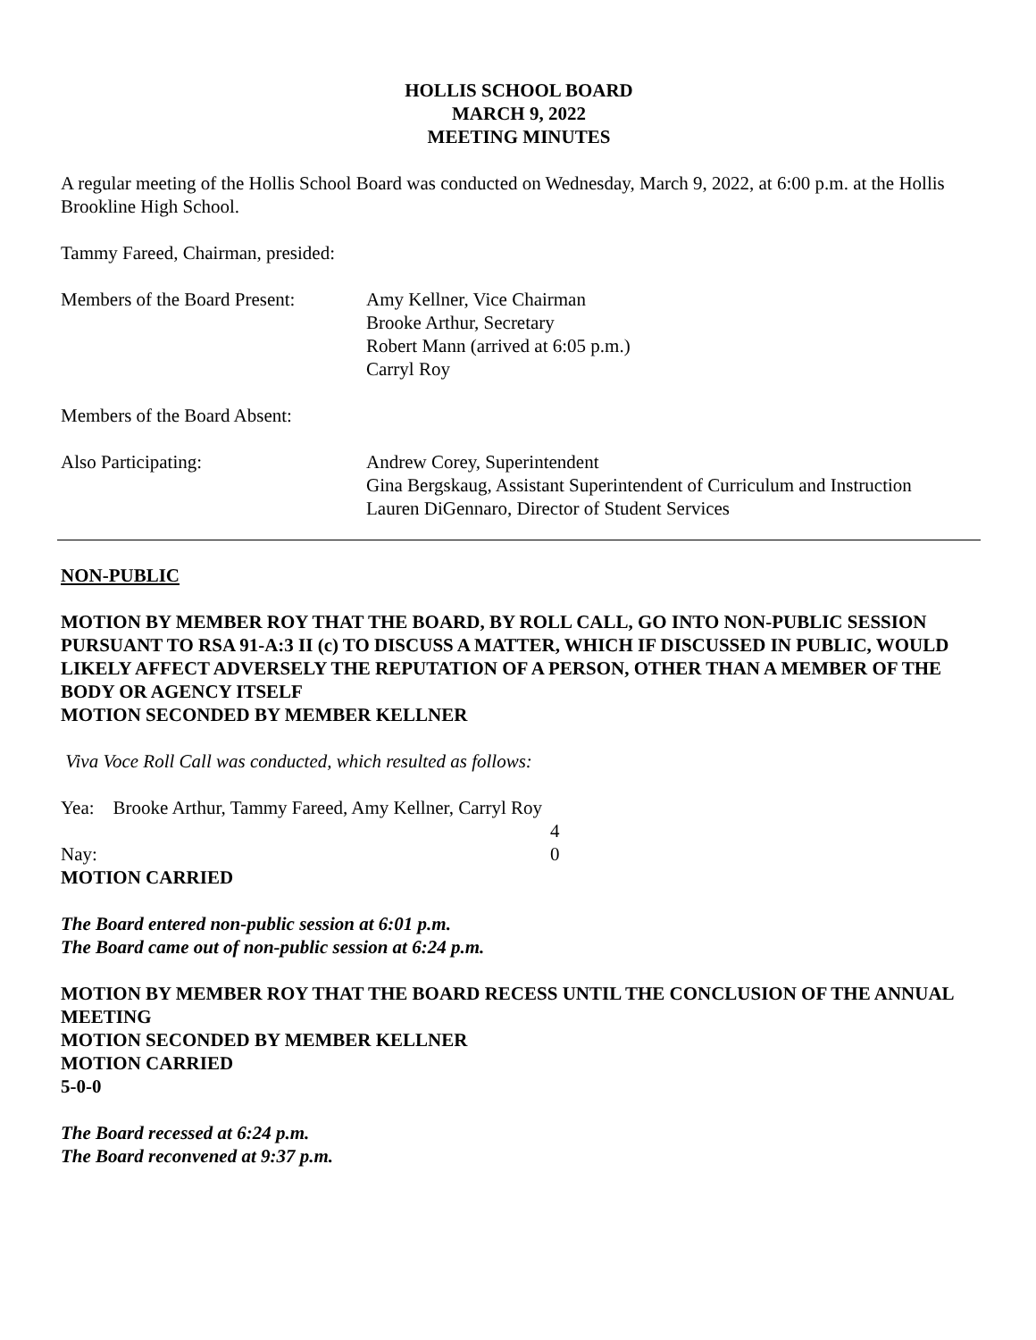HOLLIS SCHOOL BOARD
MARCH 9, 2022
MEETING MINUTES
A regular meeting of the Hollis School Board was conducted on Wednesday, March 9, 2022, at 6:00 p.m. at the Hollis Brookline High School.
Tammy Fareed, Chairman, presided:
Members of the Board Present:
Amy Kellner, Vice Chairman
Brooke Arthur, Secretary
Robert Mann (arrived at 6:05 p.m.)
Carryl Roy
Members of the Board Absent:
Also Participating: Andrew Corey, Superintendent
Gina Bergskaug, Assistant Superintendent of Curriculum and Instruction
Lauren DiGennaro, Director of Student Services
NON-PUBLIC
MOTION BY MEMBER ROY THAT THE BOARD, BY ROLL CALL, GO INTO NON-PUBLIC SESSION PURSUANT TO RSA 91-A:3 II (c) TO DISCUSS A MATTER, WHICH IF DISCUSSED IN PUBLIC, WOULD LIKELY AFFECT ADVERSELY THE REPUTATION OF A PERSON, OTHER THAN A MEMBER OF THE BODY OR AGENCY ITSELF
MOTION SECONDED BY MEMBER KELLNER
Viva Voce Roll Call was conducted, which resulted as follows:
Yea: Brooke Arthur, Tammy Fareed, Amy Kellner, Carryl Roy
4
Nay: 0
MOTION CARRIED
The Board entered non-public session at 6:01 p.m.
The Board came out of non-public session at 6:24 p.m.
MOTION BY MEMBER ROY THAT THE BOARD RECESS UNTIL THE CONCLUSION OF THE ANNUAL MEETING
MOTION SECONDED BY MEMBER KELLNER
MOTION CARRIED
5-0-0
The Board recessed at 6:24 p.m.
The Board reconvened at 9:37 p.m.